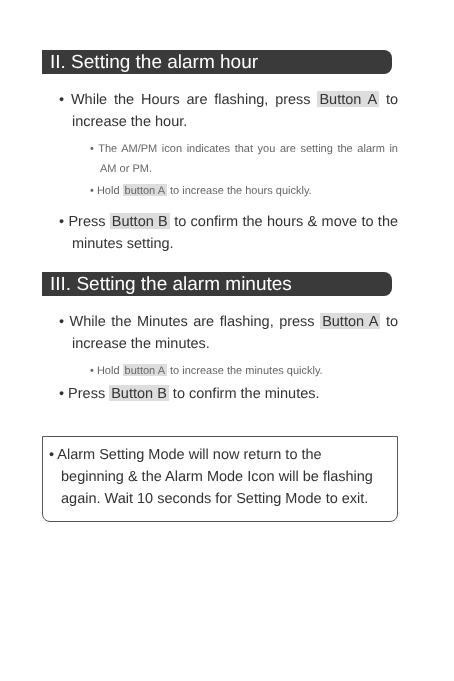II. Setting the alarm hour
• While the Hours are flashing, press Button A to increase the hour.
• The AM/PM icon indicates that you are setting the alarm in AM or PM.
• Hold button A to increase the hours quickly.
• Press Button B to confirm the hours & move to the minutes setting.
III. Setting the alarm minutes
• While the Minutes are flashing, press Button A to increase the minutes.
• Hold button A to increase the minutes quickly.
• Press Button B to confirm the minutes.
• Alarm Setting Mode will now return to the beginning & the Alarm Mode Icon will be flashing again. Wait 10 seconds for Setting Mode to exit.